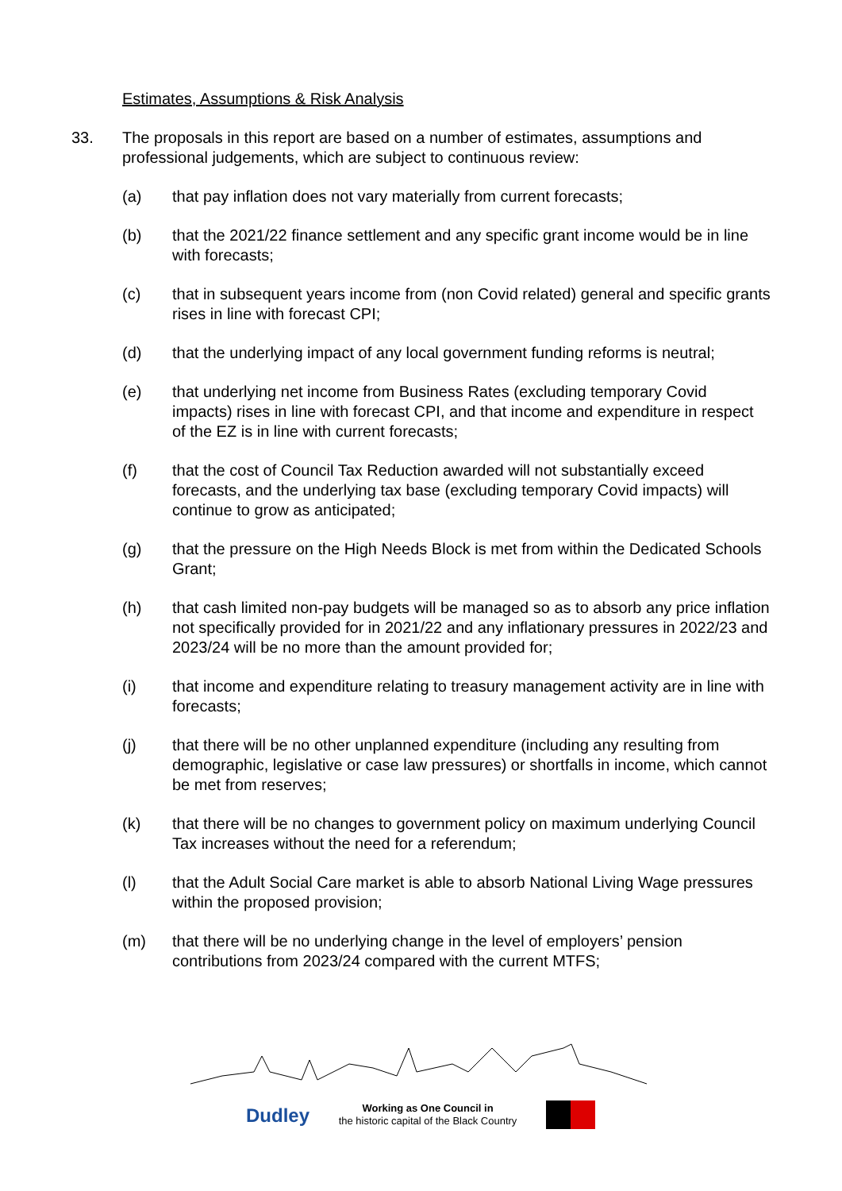Estimates, Assumptions & Risk Analysis
33. The proposals in this report are based on a number of estimates, assumptions and professional judgements, which are subject to continuous review:
(a) that pay inflation does not vary materially from current forecasts;
(b) that the 2021/22 finance settlement and any specific grant income would be in line with forecasts;
(c) that in subsequent years income from (non Covid related) general and specific grants rises in line with forecast CPI;
(d) that the underlying impact of any local government funding reforms is neutral;
(e) that underlying net income from Business Rates (excluding temporary Covid impacts) rises in line with forecast CPI, and that income and expenditure in respect of the EZ is in line with current forecasts;
(f) that the cost of Council Tax Reduction awarded will not substantially exceed forecasts, and the underlying tax base (excluding temporary Covid impacts) will continue to grow as anticipated;
(g) that the pressure on the High Needs Block is met from within the Dedicated Schools Grant;
(h) that cash limited non-pay budgets will be managed so as to absorb any price inflation not specifically provided for in 2021/22 and any inflationary pressures in 2022/23 and 2023/24 will be no more than the amount provided for;
(i) that income and expenditure relating to treasury management activity are in line with forecasts;
(j) that there will be no other unplanned expenditure (including any resulting from demographic, legislative or case law pressures) or shortfalls in income, which cannot be met from reserves;
(k) that there will be no changes to government policy on maximum underlying Council Tax increases without the need for a referendum;
(l) that the Adult Social Care market is able to absorb National Living Wage pressures within the proposed provision;
(m) that there will be no underlying change in the level of employers’ pension contributions from 2023/24 compared with the current MTFS;
Dudley
Working as One Council in
the historic capital of the Black Country